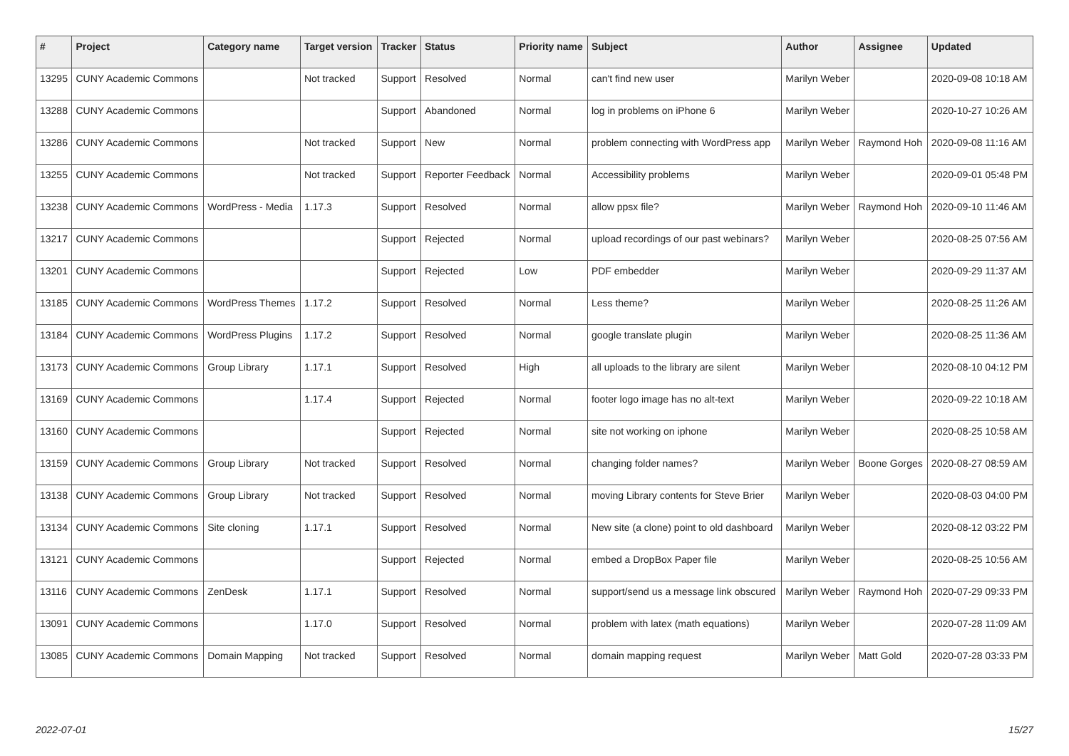| # | Project | Category name | Target version | Tracker | Status | Priority name | Subject | Author | Assignee | Updated |
| --- | --- | --- | --- | --- | --- | --- | --- | --- | --- | --- |
| 13295 | CUNY Academic Commons | | Not tracked | Support | Resolved | Normal | can't find new user | Marilyn Weber | | 2020-09-08 10:18 AM |
| 13288 | CUNY Academic Commons | | | Support | Abandoned | Normal | log in problems on iPhone 6 | Marilyn Weber | | 2020-10-27 10:26 AM |
| 13286 | CUNY Academic Commons | | Not tracked | Support | New | Normal | problem connecting with WordPress app | Marilyn Weber | Raymond Hoh | 2020-09-08 11:16 AM |
| 13255 | CUNY Academic Commons | | Not tracked | Support | Reporter Feedback | Normal | Accessibility problems | Marilyn Weber | | 2020-09-01 05:48 PM |
| 13238 | CUNY Academic Commons | WordPress - Media | 1.17.3 | Support | Resolved | Normal | allow ppsx file? | Marilyn Weber | Raymond Hoh | 2020-09-10 11:46 AM |
| 13217 | CUNY Academic Commons | | | Support | Rejected | Normal | upload recordings of our past webinars? | Marilyn Weber | | 2020-08-25 07:56 AM |
| 13201 | CUNY Academic Commons | | | Support | Rejected | Low | PDF embedder | Marilyn Weber | | 2020-09-29 11:37 AM |
| 13185 | CUNY Academic Commons | WordPress Themes | 1.17.2 | Support | Resolved | Normal | Less theme? | Marilyn Weber | | 2020-08-25 11:26 AM |
| 13184 | CUNY Academic Commons | WordPress Plugins | 1.17.2 | Support | Resolved | Normal | google translate plugin | Marilyn Weber | | 2020-08-25 11:36 AM |
| 13173 | CUNY Academic Commons | Group Library | 1.17.1 | Support | Resolved | High | all uploads to the library are silent | Marilyn Weber | | 2020-08-10 04:12 PM |
| 13169 | CUNY Academic Commons | | 1.17.4 | Support | Rejected | Normal | footer logo image has no alt-text | Marilyn Weber | | 2020-09-22 10:18 AM |
| 13160 | CUNY Academic Commons | | | Support | Rejected | Normal | site not working on iphone | Marilyn Weber | | 2020-08-25 10:58 AM |
| 13159 | CUNY Academic Commons | Group Library | Not tracked | Support | Resolved | Normal | changing folder names? | Marilyn Weber | Boone Gorges | 2020-08-27 08:59 AM |
| 13138 | CUNY Academic Commons | Group Library | Not tracked | Support | Resolved | Normal | moving Library contents for Steve Brier | Marilyn Weber | | 2020-08-03 04:00 PM |
| 13134 | CUNY Academic Commons | Site cloning | 1.17.1 | Support | Resolved | Normal | New site (a clone) point to old dashboard | Marilyn Weber | | 2020-08-12 03:22 PM |
| 13121 | CUNY Academic Commons | | | Support | Rejected | Normal | embed a DropBox Paper file | Marilyn Weber | | 2020-08-25 10:56 AM |
| 13116 | CUNY Academic Commons | ZenDesk | 1.17.1 | Support | Resolved | Normal | support/send us a message link obscured | Marilyn Weber | Raymond Hoh | 2020-07-29 09:33 PM |
| 13091 | CUNY Academic Commons | | 1.17.0 | Support | Resolved | Normal | problem with latex (math equations) | Marilyn Weber | | 2020-07-28 11:09 AM |
| 13085 | CUNY Academic Commons | Domain Mapping | Not tracked | Support | Resolved | Normal | domain mapping request | Marilyn Weber | Matt Gold | 2020-07-28 03:33 PM |
2022-07-01 15/27